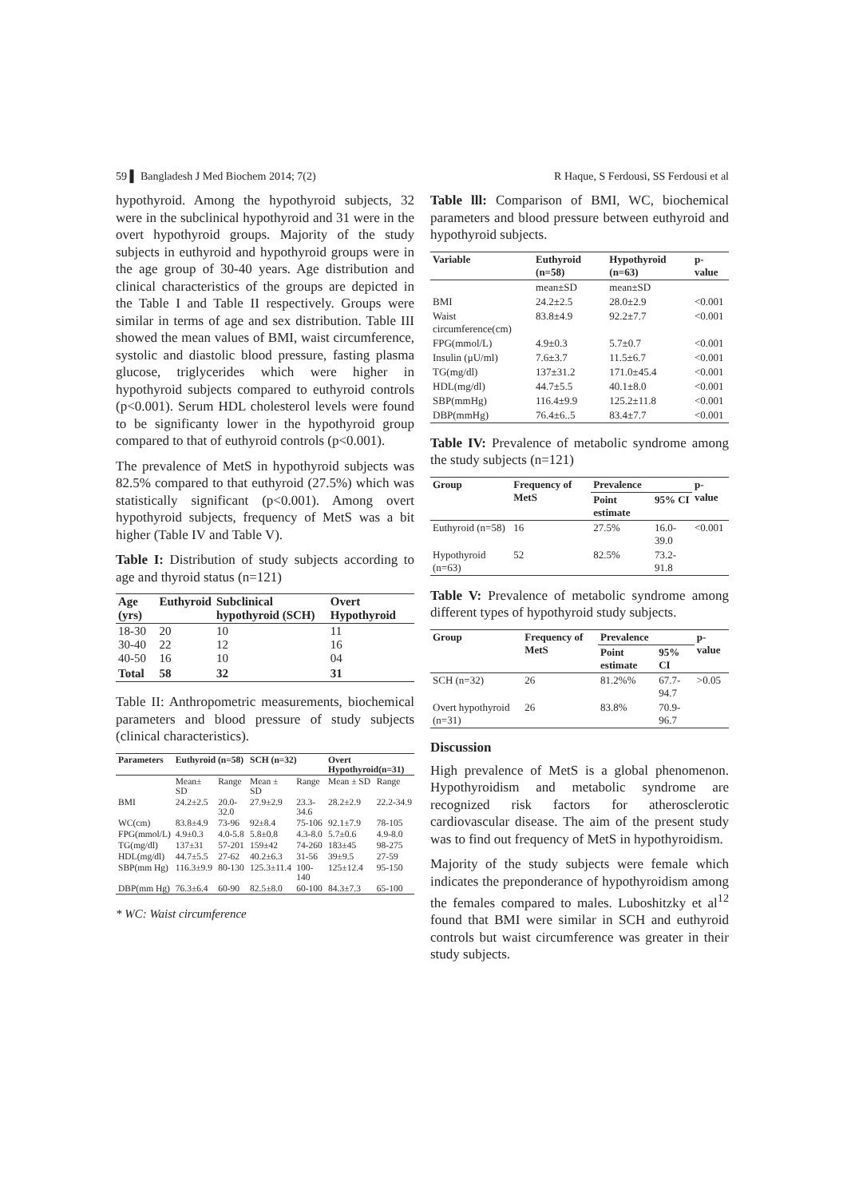59 ▌ Bangladesh J Med Biochem 2014; 7(2) R Haque, S Ferdousi, SS Ferdousi et al
hypothyroid. Among the hypothyroid subjects, 32 were in the subclinical hypothyroid and 31 were in the overt hypothyroid groups. Majority of the study subjects in euthyroid and hypothyroid groups were in the age group of 30-40 years. Age distribution and clinical characteristics of the groups are depicted in the Table I and Table II respectively. Groups were similar in terms of age and sex distribution. Table III showed the mean values of BMI, waist circumference, systolic and diastolic blood pressure, fasting plasma glucose, triglycerides which were higher in hypothyroid subjects compared to euthyroid controls (p<0.001). Serum HDL cholesterol levels were found to be significanty lower in the hypothyroid group compared to that of euthyroid controls (p<0.001).
The prevalence of MetS in hypothyroid subjects was 82.5% compared to that euthyroid (27.5%) which was statistically significant (p<0.001). Among overt hypothyroid subjects, frequency of MetS was a bit higher (Table IV and Table V).
Table I: Distribution of study subjects according to age and thyroid status (n=121)
| Age (yrs) | Euthyroid | Subclinical hypothyroid (SCH) | Overt Hypothyroid |
| --- | --- | --- | --- |
| 18-30 30-40 40-50 | 20 22 16 | 10 12 10 | 11 16 04 |
| Total | 58 | 32 | 31 |
Table II: Anthropometric measurements, biochemical parameters and blood pressure of study subjects (clinical characteristics).
| Parameters | Euthyroid (n=58) | | SCH (n=32) | | Overt Hypothyroid(n=31) | |
| --- | --- | --- | --- | --- | --- | --- |
| | Mean± SD | Range | Mean ± SD | Range | Mean ± SD | Range |
| BMI | 24.2±2.5 | 20.0-32.0 | 27.9±2.9 | 23.3-34.6 | 28.2±2.9 | 22.2-34.9 |
| WC(cm) | 83.8±4.9 | 73-96 | 92±8.4 | 75-106 | 92.1±7.9 | 78-105 |
| FPG(mmol/L) | 4.9±0.3 | 4.0-5.8 | 5.8±0.8 | 4.3-8.0 | 5.7±0.6 | 4.9-8.0 |
| TG(mg/dl) | 137±31 | 57-201 | 159±42 | 74-260 | 183±45 | 98-275 |
| HDL(mg/dl) | 44.7±5.5 | 27-62 | 40.2±6.3 | 31-56 | 39±9.5 | 27-59 |
| SBP(mm Hg) | 116.3±9.9 | 80-130 | 125.3±11.4 | 100-140 | 125±12.4 | 95-150 |
| DBP(mm Hg) | 76.3±6.4 | 60-90 | 82.5±8.0 | 60-100 | 84.3±7.3 | 65-100 |
* WC: Waist circumference
Table lll: Comparison of BMI, WC, biochemical parameters and blood pressure between euthyroid and hypothyroid subjects.
| Variable | Euthyroid (n=58) | Hypothyroid (n=63) | p-value |
| --- | --- | --- | --- |
| | mean±SD | mean±SD | |
| BMI | 24.2±2.5 | 28.0±2.9 | <0.001 |
| Waist circumference(cm) | 83.8±4.9 | 92.2±7.7 | <0.001 |
| FPG(mmol/L) | 4.9±0.3 | 5.7±0.7 | <0.001 |
| Insulin (μU/ml) | 7.6±3.7 | 11.5±6.7 | <0.001 |
| TG(mg/dl) | 137±31.2 | 171.0±45.4 | <0.001 |
| HDL(mg/dl) | 44.7±5.5 | 40.1±8.0 | <0.001 |
| SBP(mmHg) | 116.4±9.9 | 125.2±11.8 | <0.001 |
| DBP(mmHg) | 76.4±6..5 | 83.4±7.7 | <0.001 |
Table IV: Prevalence of metabolic syndrome among the study subjects (n=121)
| Group | Frequency of MetS | Prevalence | | p-value |
| --- | --- | --- | --- | --- |
| | | Point estimate | 95% CI | |
| Euthyroid (n=58) | 16 | 27.5% | 16.0-39.0 | <0.001 |
| Hypothyroid (n=63) | 52 | 82.5% | 73.2-91.8 | |
Table V: Prevalence of metabolic syndrome among different types of hypothyroid study subjects.
| Group | Frequency of MetS | Prevalence | | p-value |
| --- | --- | --- | --- | --- |
| | | Point estimate | 95% CI | |
| SCH (n=32) | 26 | 81.2%% | 67.7-94.7 | >0.05 |
| Overt hypothyroid (n=31) | 26 | 83.8% | 70.9-96.7 | |
Discussion
High prevalence of MetS is a global phenomenon. Hypothyroidism and metabolic syndrome are recognized risk factors for atherosclerotic cardiovascular disease. The aim of the present study was to find out frequency of MetS in hypothyroidism.
Majority of the study subjects were female which indicates the preponderance of hypothyroidism among the females compared to males. Luboshitzky et al<sup>12</sup> found that BMI were similar in SCH and euthyroid controls but waist circumference was greater in their study subjects.